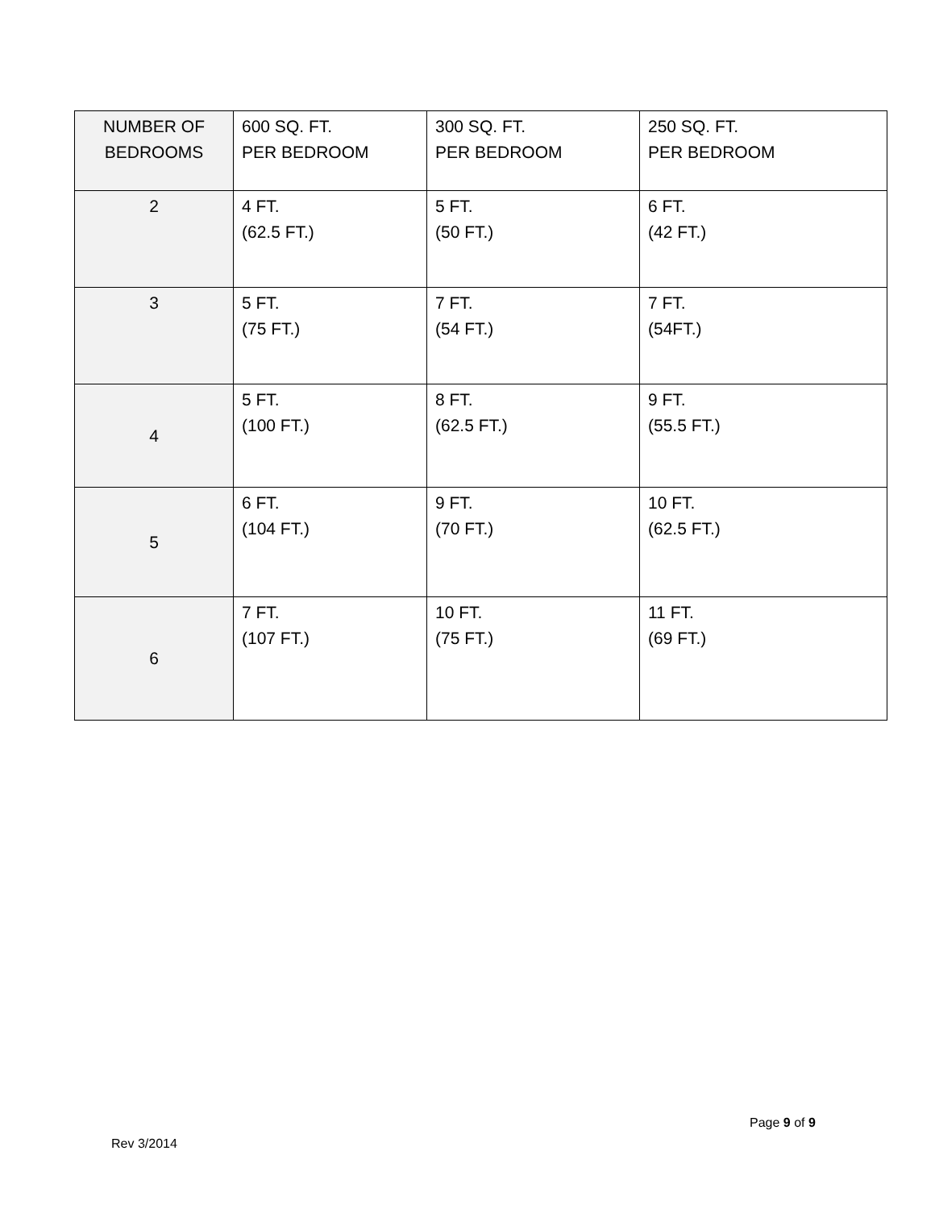| NUMBER OF BEDROOMS | 600 SQ. FT. PER BEDROOM | 300 SQ. FT. PER BEDROOM | 250 SQ. FT. PER BEDROOM |
| --- | --- | --- | --- |
| 2 | 4 FT. (62.5 FT.) | 5 FT. (50 FT.) | 6 FT. (42 FT.) |
| 3 | 5 FT. (75 FT.) | 7 FT. (54 FT.) | 7 FT. (54FT.) |
| 4 | 5 FT. (100 FT.) | 8 FT. (62.5 FT.) | 9 FT. (55.5 FT.) |
| 5 | 6 FT. (104 FT.) | 9 FT. (70 FT.) | 10 FT. (62.5 FT.) |
| 6 | 7 FT. (107 FT.) | 10 FT. (75 FT.) | 11 FT. (69 FT.) |
Page 9 of 9
Rev 3/2014